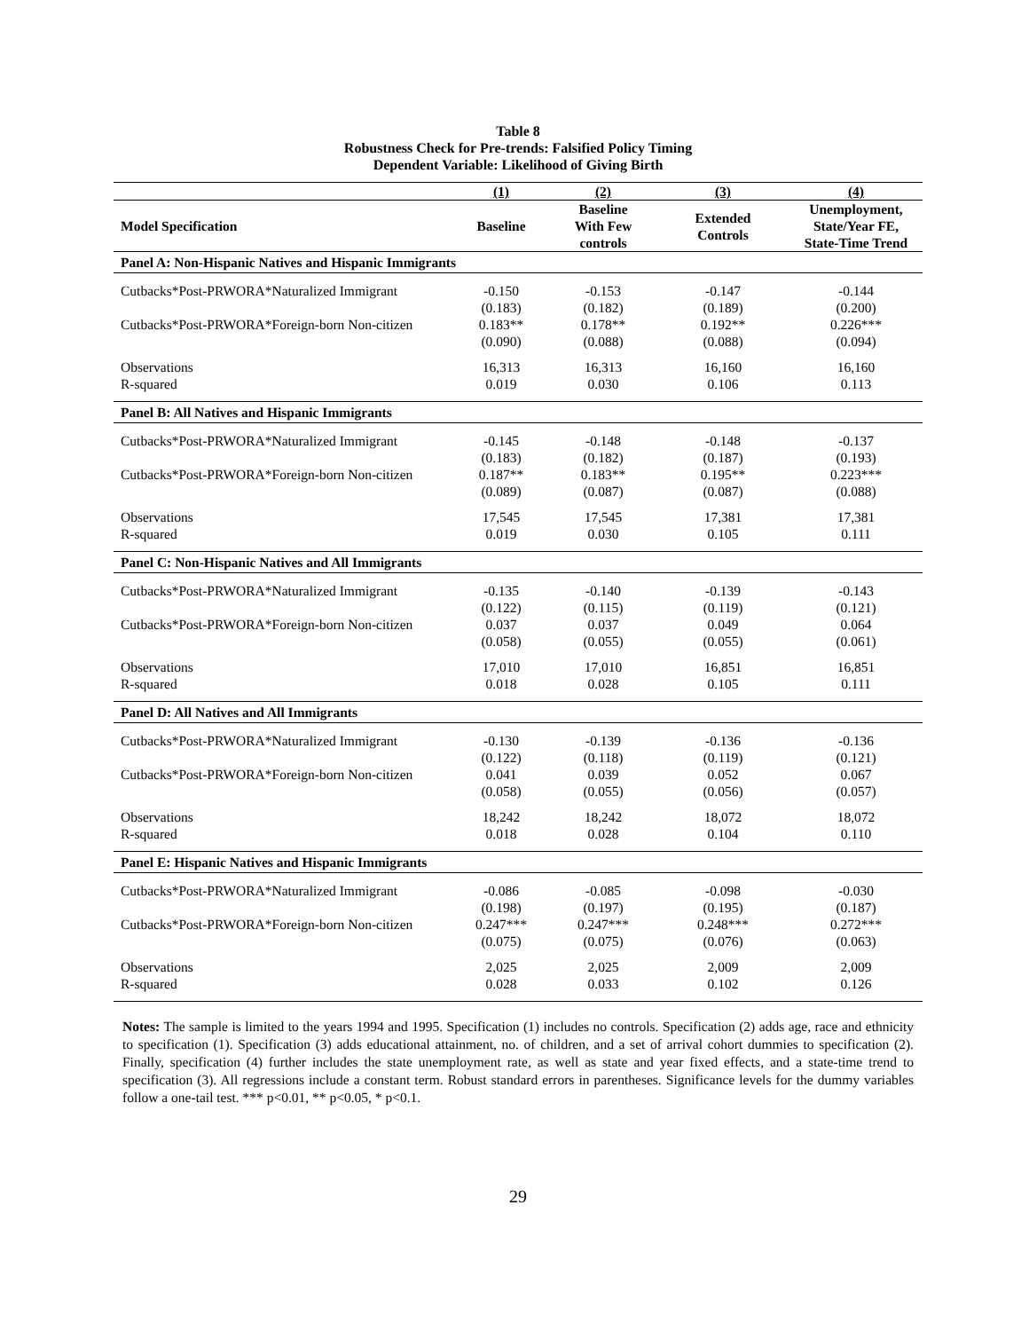Table 8
Robustness Check for Pre-trends: Falsified Policy Timing
Dependent Variable: Likelihood of Giving Birth
| | (1) | (2) | (3) | (4) |
| --- | --- | --- | --- | --- |
| Model Specification | Baseline | Baseline With Few controls | Extended Controls | Unemployment, State/Year FE, State-Time Trend |
| Panel A: Non-Hispanic Natives and Hispanic Immigrants | | | | |
| Cutbacks*Post-PRWORA*Naturalized Immigrant | -0.150 (0.183) | -0.153 (0.182) | -0.147 (0.189) | -0.144 (0.200) |
| Cutbacks*Post-PRWORA*Foreign-born Non-citizen | 0.183** (0.090) | 0.178** (0.088) | 0.192** (0.088) | 0.226*** (0.094) |
| Observations R-squared | 16,313 0.019 | 16,313 0.030 | 16,160 0.106 | 16,160 0.113 |
| Panel B: All Natives and Hispanic Immigrants | | | | |
| Cutbacks*Post-PRWORA*Naturalized Immigrant | -0.145 (0.183) | -0.148 (0.182) | -0.148 (0.187) | -0.137 (0.193) |
| Cutbacks*Post-PRWORA*Foreign-born Non-citizen | 0.187** (0.089) | 0.183** (0.087) | 0.195** (0.087) | 0.223*** (0.088) |
| Observations R-squared | 17,545 0.019 | 17,545 0.030 | 17,381 0.105 | 17,381 0.111 |
| Panel C: Non-Hispanic Natives and All Immigrants | | | | |
| Cutbacks*Post-PRWORA*Naturalized Immigrant | -0.135 (0.122) | -0.140 (0.115) | -0.139 (0.119) | -0.143 (0.121) |
| Cutbacks*Post-PRWORA*Foreign-born Non-citizen | 0.037 (0.058) | 0.037 (0.055) | 0.049 (0.055) | 0.064 (0.061) |
| Observations R-squared | 17,010 0.018 | 17,010 0.028 | 16,851 0.105 | 16,851 0.111 |
| Panel D: All Natives and All Immigrants | | | | |
| Cutbacks*Post-PRWORA*Naturalized Immigrant | -0.130 (0.122) | -0.139 (0.118) | -0.136 (0.119) | -0.136 (0.121) |
| Cutbacks*Post-PRWORA*Foreign-born Non-citizen | 0.041 (0.058) | 0.039 (0.055) | 0.052 (0.056) | 0.067 (0.057) |
| Observations R-squared | 18,242 0.018 | 18,242 0.028 | 18,072 0.104 | 18,072 0.110 |
| Panel E: Hispanic Natives and Hispanic Immigrants | | | | |
| Cutbacks*Post-PRWORA*Naturalized Immigrant | -0.086 (0.198) | -0.085 (0.197) | -0.098 (0.195) | -0.030 (0.187) |
| Cutbacks*Post-PRWORA*Foreign-born Non-citizen | 0.247*** (0.075) | 0.247*** (0.075) | 0.248*** (0.076) | 0.272*** (0.063) |
| Observations R-squared | 2,025 0.028 | 2,025 0.033 | 2,009 0.102 | 2,009 0.126 |
Notes: The sample is limited to the years 1994 and 1995. Specification (1) includes no controls. Specification (2) adds age, race and ethnicity to specification (1). Specification (3) adds educational attainment, no. of children, and a set of arrival cohort dummies to specification (2). Finally, specification (4) further includes the state unemployment rate, as well as state and year fixed effects, and a state-time trend to specification (3). All regressions include a constant term. Robust standard errors in parentheses. Significance levels for the dummy variables follow a one-tail test. *** p<0.01, ** p<0.05, * p<0.1.
29